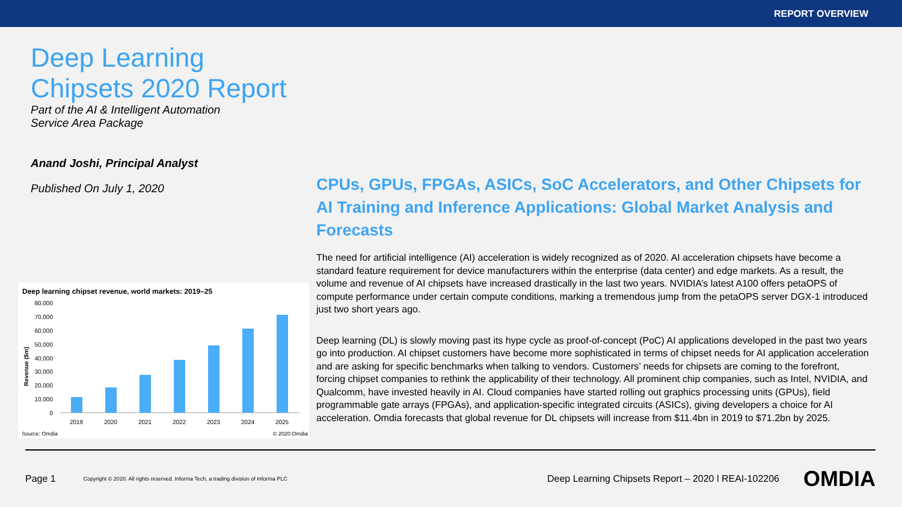REPORT OVERVIEW
Deep Learning
Chipsets 2020 Report
Part of the AI & Intelligent Automation
Service Area Package
Anand Joshi, Principal Analyst
Published On July 1, 2020
CPUs, GPUs, FPGAs, ASICs, SoC Accelerators, and Other Chipsets for AI Training and Inference Applications: Global Market Analysis and Forecasts
The need for artificial intelligence (AI) acceleration is widely recognized as of 2020. AI acceleration chipsets have become a standard feature requirement for device manufacturers within the enterprise (data center) and edge markets. As a result, the volume and revenue of AI chipsets have increased drastically in the last two years. NVIDIA’s latest A100 offers petaOPS of compute performance under certain compute conditions, marking a tremendous jump from the petaOPS server DGX-1 introduced just two short years ago.
Deep learning (DL) is slowly moving past its hype cycle as proof-of-concept (PoC) AI applications developed in the past two years go into production. AI chipset customers have become more sophisticated in terms of chipset needs for AI application acceleration and are asking for specific benchmarks when talking to vendors. Customers’ needs for chipsets are coming to the forefront, forcing chipset companies to rethink the applicability of their technology. All prominent chip companies, such as Intel, NVIDIA, and Qualcomm, have invested heavily in AI. Cloud companies have started rolling out graphics processing units (GPUs), field programmable gate arrays (FPGAs), and application-specific integrated circuits (ASICs), giving developers a choice for AI acceleration. Omdia forecasts that global revenue for DL chipsets will increase from $11.4bn in 2019 to $71.2bn by 2025.
Deep learning chipset revenue, world markets: 2019–25
80,000
70,000
60,000
50,000
40,000
30,000
20,000
10,000
0
Revenue ($m)
2019
2020
2021
2022
2023
2024
2025
Source: Omdia
© 2020 Omdia
Page 1 Copyright © 2020. All rights reserved. Informa Tech, a trading division of Informa PLC Deep Learning Chipsets Report – 2020 l REAI-102206 OMDIA